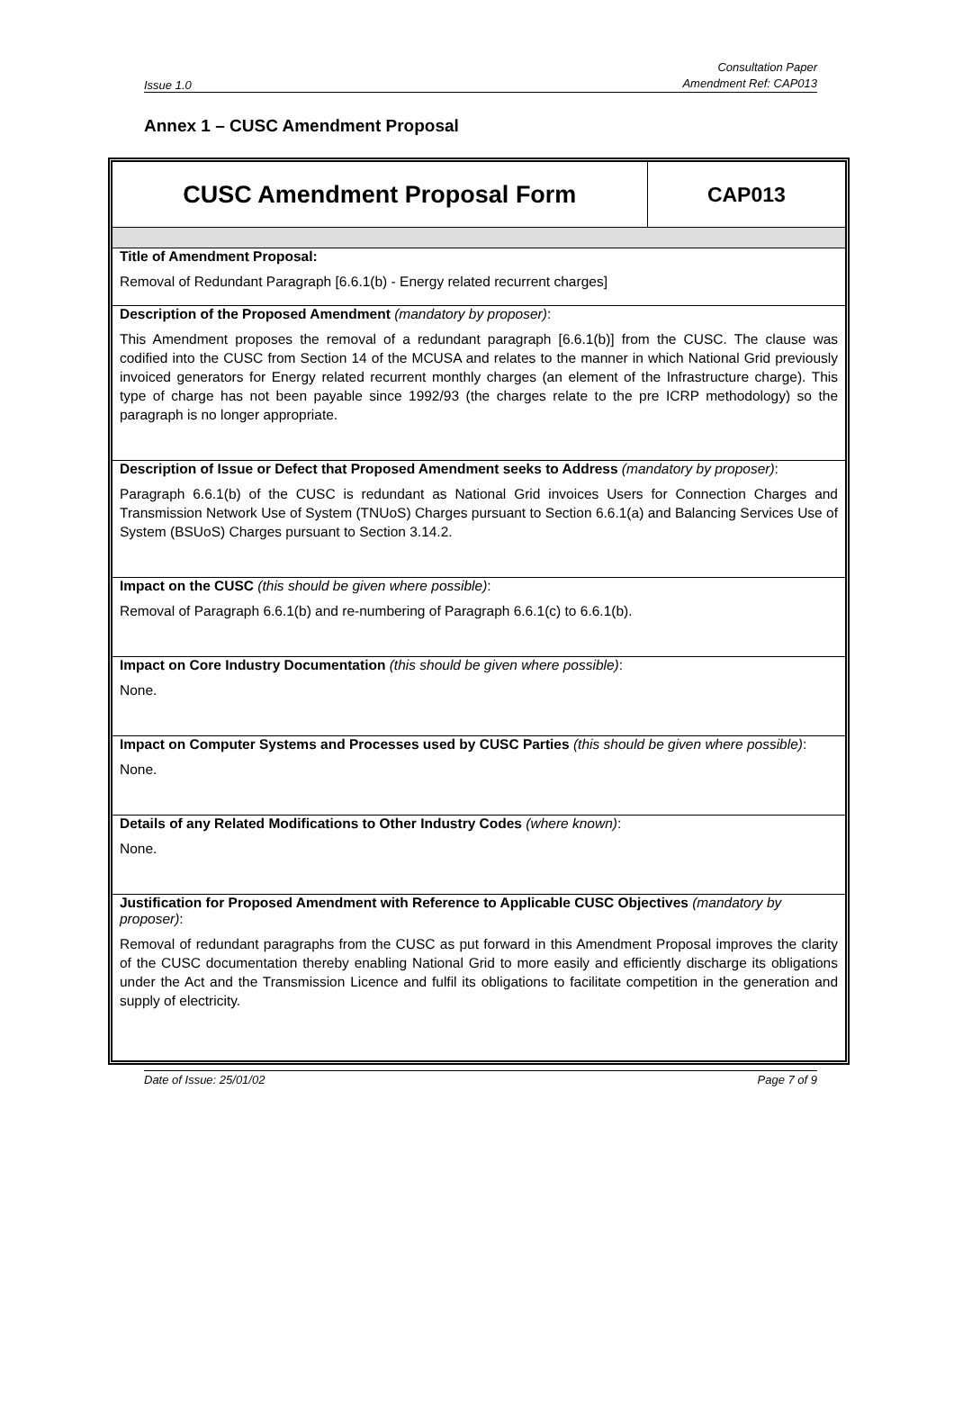Issue 1.0 Consultation Paper
Amendment Ref: CAP013
Annex 1 – CUSC Amendment Proposal
| CUSC Amendment Proposal Form | CAP013 |
| Title of Amendment Proposal: Removal of Redundant Paragraph [6.6.1(b) - Energy related recurrent charges] | |
| Description of the Proposed Amendment (mandatory by proposer) : This Amendment proposes the removal of a redundant paragraph [6.6.1(b)] from the CUSC. The clause was codified into the CUSC from Section 14 of the MCUSA and relates to the manner in which National Grid previously invoiced generators for Energy related recurrent monthly charges (an element of the Infrastructure charge). This type of charge has not been payable since 1992/93 (the charges relate to the pre ICRP methodology) so the paragraph is no longer appropriate. | |
| Description of Issue or Defect that Proposed Amendment seeks to Address (mandatory by proposer) : Paragraph 6.6.1(b) of the CUSC is redundant as National Grid invoices Users for Connection Charges and Transmission Network Use of System (TNUoS) Charges pursuant to Section 6.6.1(a) and Balancing Services Use of System (BSUoS) Charges pursuant to Section 3.14.2. | |
| Impact on the CUSC (this should be given where possible) : Removal of Paragraph 6.6.1(b) and re-numbering of Paragraph 6.6.1(c) to 6.6.1(b). | |
| Impact on Core Industry Documentation (this should be given where possible) : None. | |
| Impact on Computer Systems and Processes used by CUSC Parties (this should be given where possible) : None. | |
| Details of any Related Modifications to Other Industry Codes (where known) : None. | |
| Justification for Proposed Amendment with Reference to Applicable CUSC Objectives (mandatory by proposer) : Removal of redundant paragraphs from the CUSC as put forward in this Amendment Proposal improves the clarity of the CUSC documentation thereby enabling National Grid to more easily and efficiently discharge its obligations under the Act and the Transmission Licence and fulfil its obligations to facilitate competition in the generation and supply of electricity. | |
Date of Issue: 25/01/02 Page 7 of 9